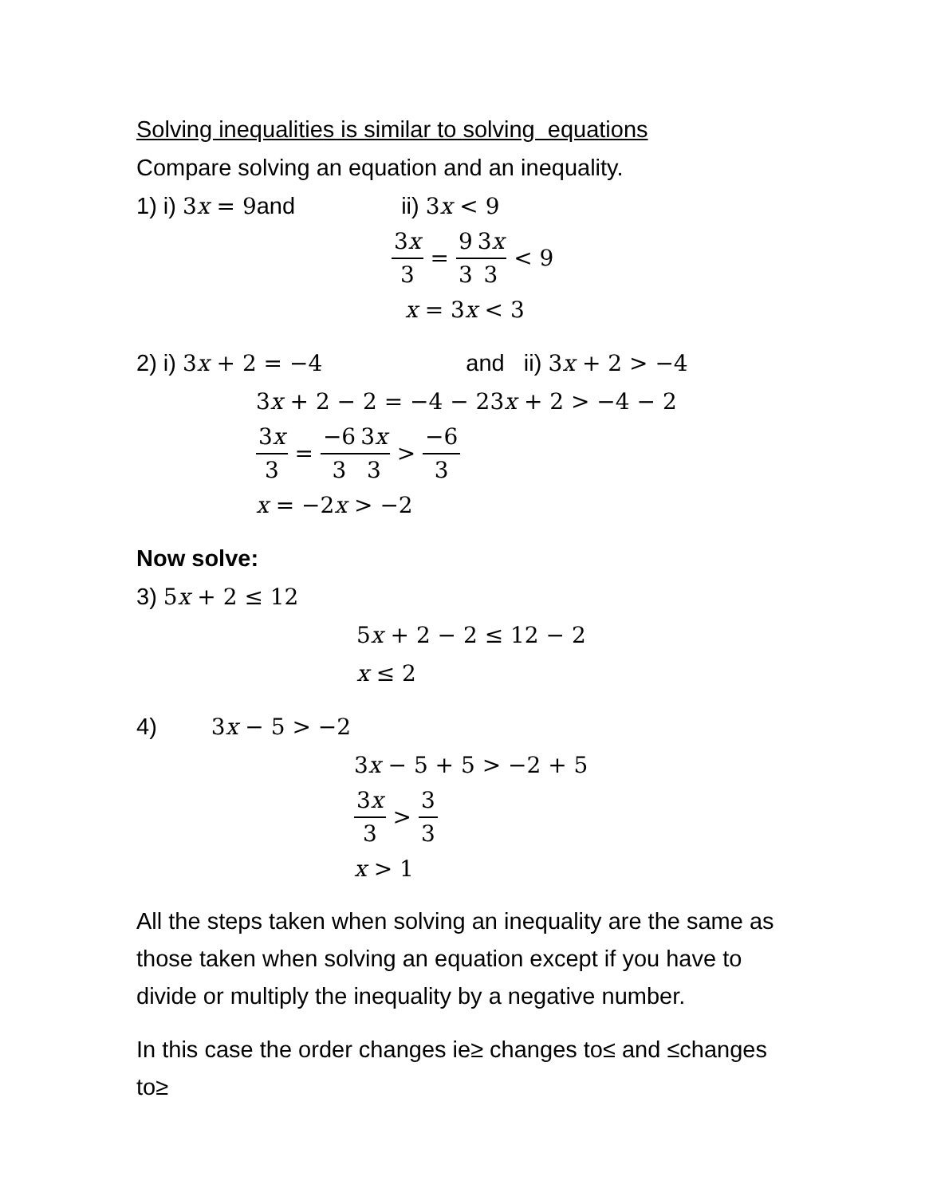Solving inequalities is similar to solving equations
Compare solving an equation and an inequality.
1) i) 3x = 9and ii) 3x < 9
3x 3 = 9 3 3x 3 < 9
x = 3x < 3
2) i) 3x + 2 = −4 and ii) 3x + 2 > −4
3x + 2 − 2 = −4 − 23x + 2 > −4 − 2
3x 3 = −6 3 3x 3 > −6 3
x = −2x > −2
Now solve:
3) 5x + 2 ≤ 12
5x + 2 − 2 ≤ 12 − 2
x ≤ 2
4) 3x − 5 > −2
3x − 5 + 5 > −2 + 5
3x 3 > 3 3
x > 1
All the steps taken when solving an inequality are the same as those taken when solving an equation except if you have to divide or multiply the inequality by a negative number.
In this case the order changes ie≥ changes to≤ and ≤changes to≥